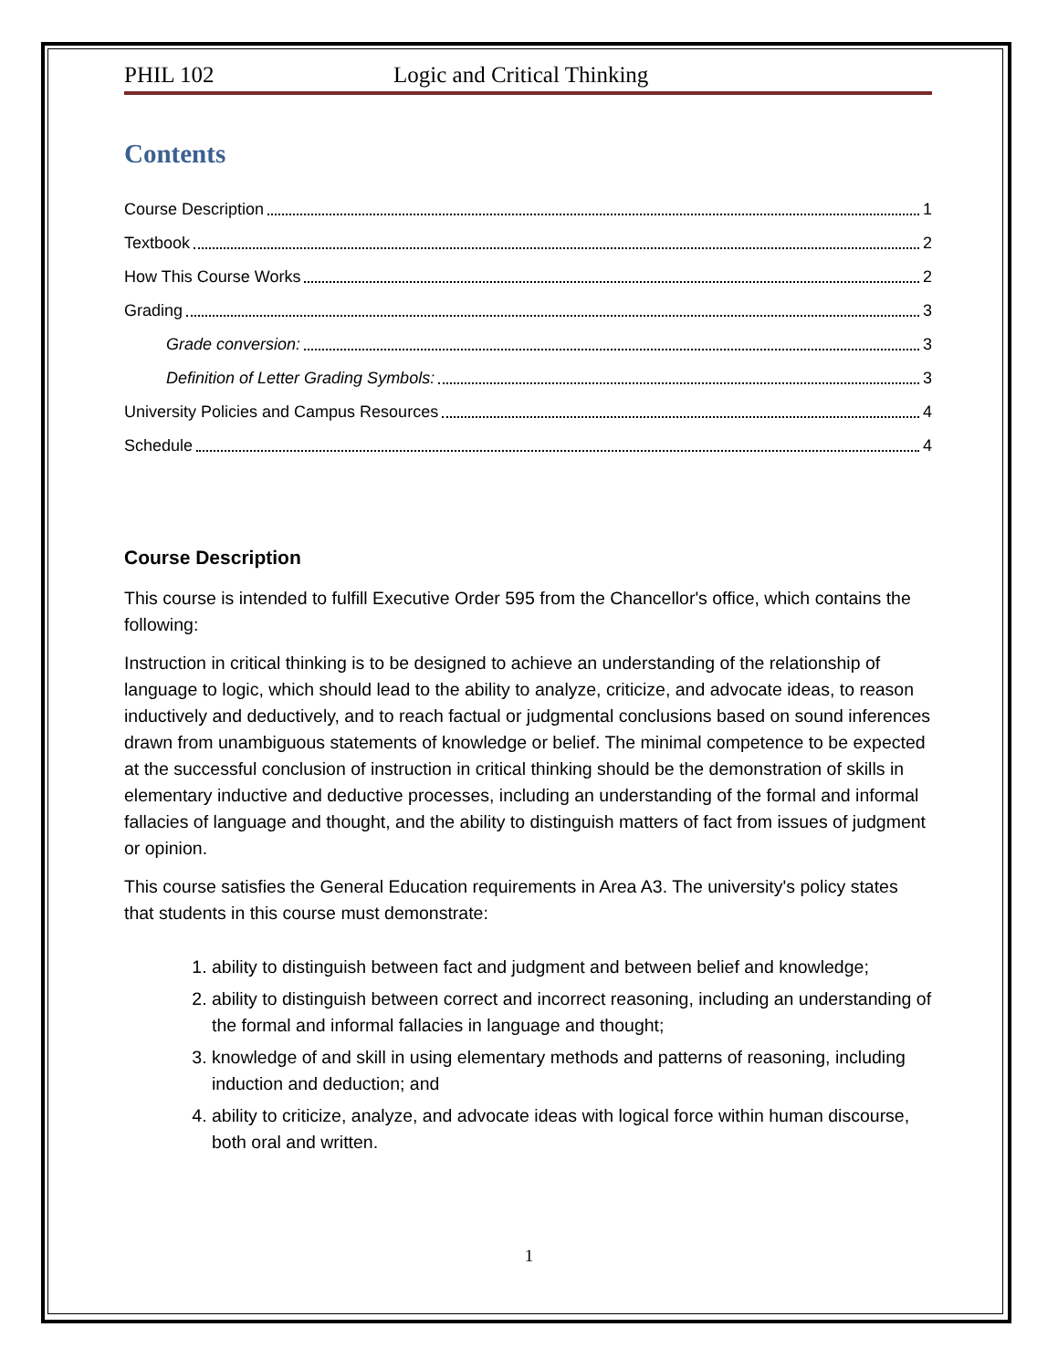PHIL 102 Logic and Critical Thinking
Contents
Course Description 1
Textbook 2
How This Course Works 2
Grading 3
Grade conversion: 3
Definition of Letter Grading Symbols: 3
University Policies and Campus Resources 4
Schedule 4
Course Description
This course is intended to fulfill Executive Order 595 from the Chancellor's office, which contains the following:
Instruction in critical thinking is to be designed to achieve an understanding of the relationship of language to logic, which should lead to the ability to analyze, criticize, and advocate ideas, to reason inductively and deductively, and to reach factual or judgmental conclusions based on sound inferences drawn from unambiguous statements of knowledge or belief. The minimal competence to be expected at the successful conclusion of instruction in critical thinking should be the demonstration of skills in elementary inductive and deductive processes, including an understanding of the formal and informal fallacies of language and thought, and the ability to distinguish matters of fact from issues of judgment or opinion.
This course satisfies the General Education requirements in Area A3. The university's policy states that students in this course must demonstrate:
1. ability to distinguish between fact and judgment and between belief and knowledge;
2. ability to distinguish between correct and incorrect reasoning, including an understanding of the formal and informal fallacies in language and thought;
3. knowledge of and skill in using elementary methods and patterns of reasoning, including induction and deduction; and
4. ability to criticize, analyze, and advocate ideas with logical force within human discourse, both oral and written.
1